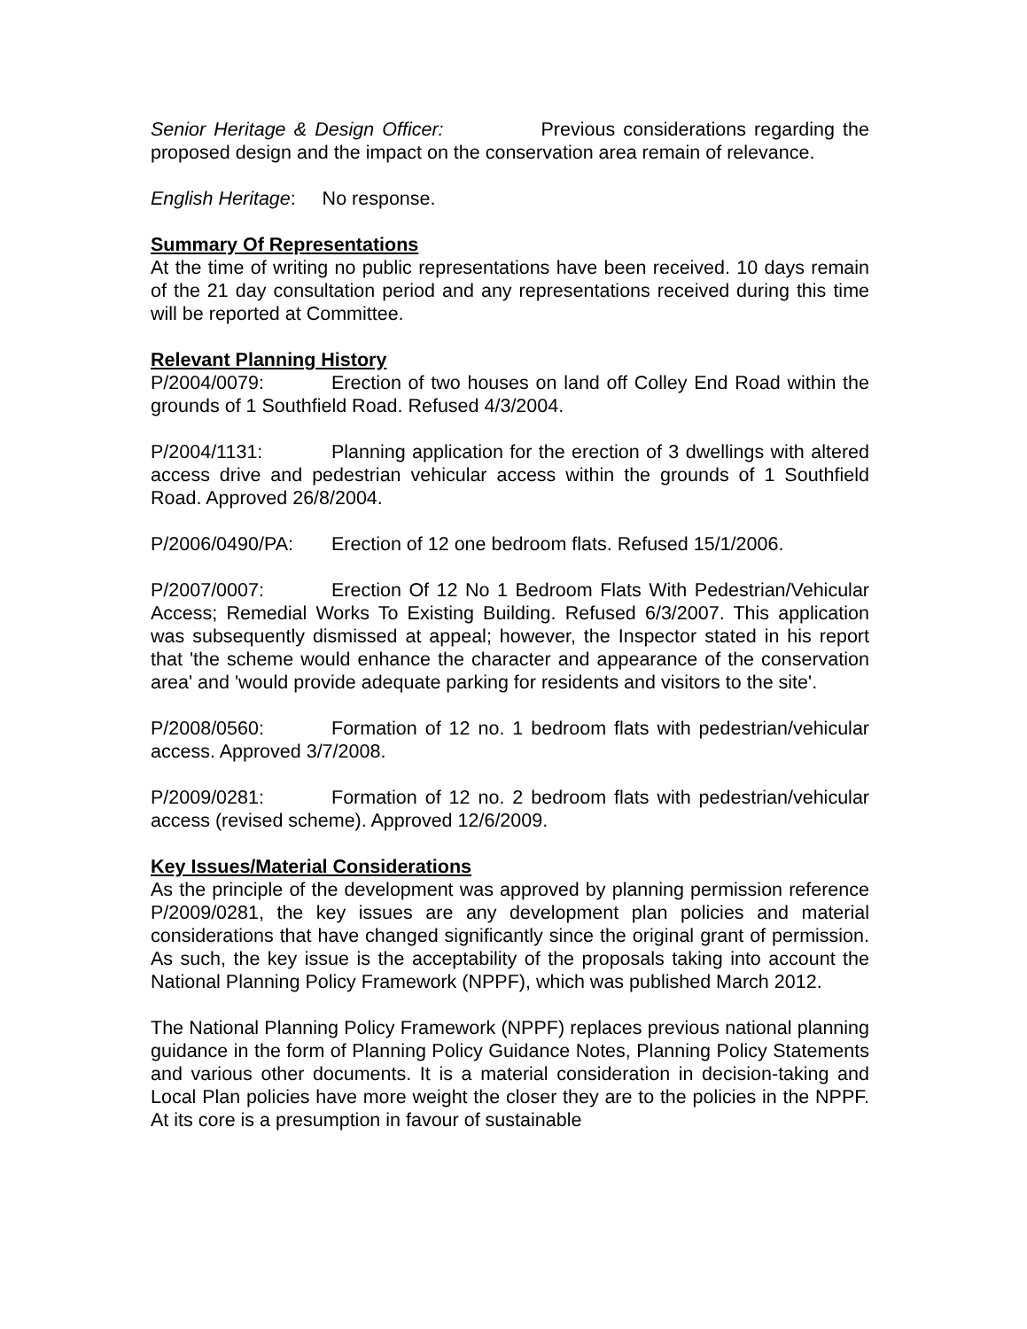Senior Heritage & Design Officer: Previous considerations regarding the proposed design and the impact on the conservation area remain of relevance.
English Heritage: No response.
Summary Of Representations
At the time of writing no public representations have been received. 10 days remain of the 21 day consultation period and any representations received during this time will be reported at Committee.
Relevant Planning History
P/2004/0079: Erection of two houses on land off Colley End Road within the grounds of 1 Southfield Road. Refused 4/3/2004.
P/2004/1131: Planning application for the erection of 3 dwellings with altered access drive and pedestrian vehicular access within the grounds of 1 Southfield Road. Approved 26/8/2004.
P/2006/0490/PA: Erection of 12 one bedroom flats. Refused 15/1/2006.
P/2007/0007: Erection Of 12 No 1 Bedroom Flats With Pedestrian/Vehicular Access; Remedial Works To Existing Building. Refused 6/3/2007. This application was subsequently dismissed at appeal; however, the Inspector stated in his report that 'the scheme would enhance the character and appearance of the conservation area' and 'would provide adequate parking for residents and visitors to the site'.
P/2008/0560: Formation of 12 no. 1 bedroom flats with pedestrian/vehicular access. Approved 3/7/2008.
P/2009/0281: Formation of 12 no. 2 bedroom flats with pedestrian/vehicular access (revised scheme). Approved 12/6/2009.
Key Issues/Material Considerations
As the principle of the development was approved by planning permission reference P/2009/0281, the key issues are any development plan policies and material considerations that have changed significantly since the original grant of permission. As such, the key issue is the acceptability of the proposals taking into account the National Planning Policy Framework (NPPF), which was published March 2012.
The National Planning Policy Framework (NPPF) replaces previous national planning guidance in the form of Planning Policy Guidance Notes, Planning Policy Statements and various other documents. It is a material consideration in decision-taking and Local Plan policies have more weight the closer they are to the policies in the NPPF. At its core is a presumption in favour of sustainable